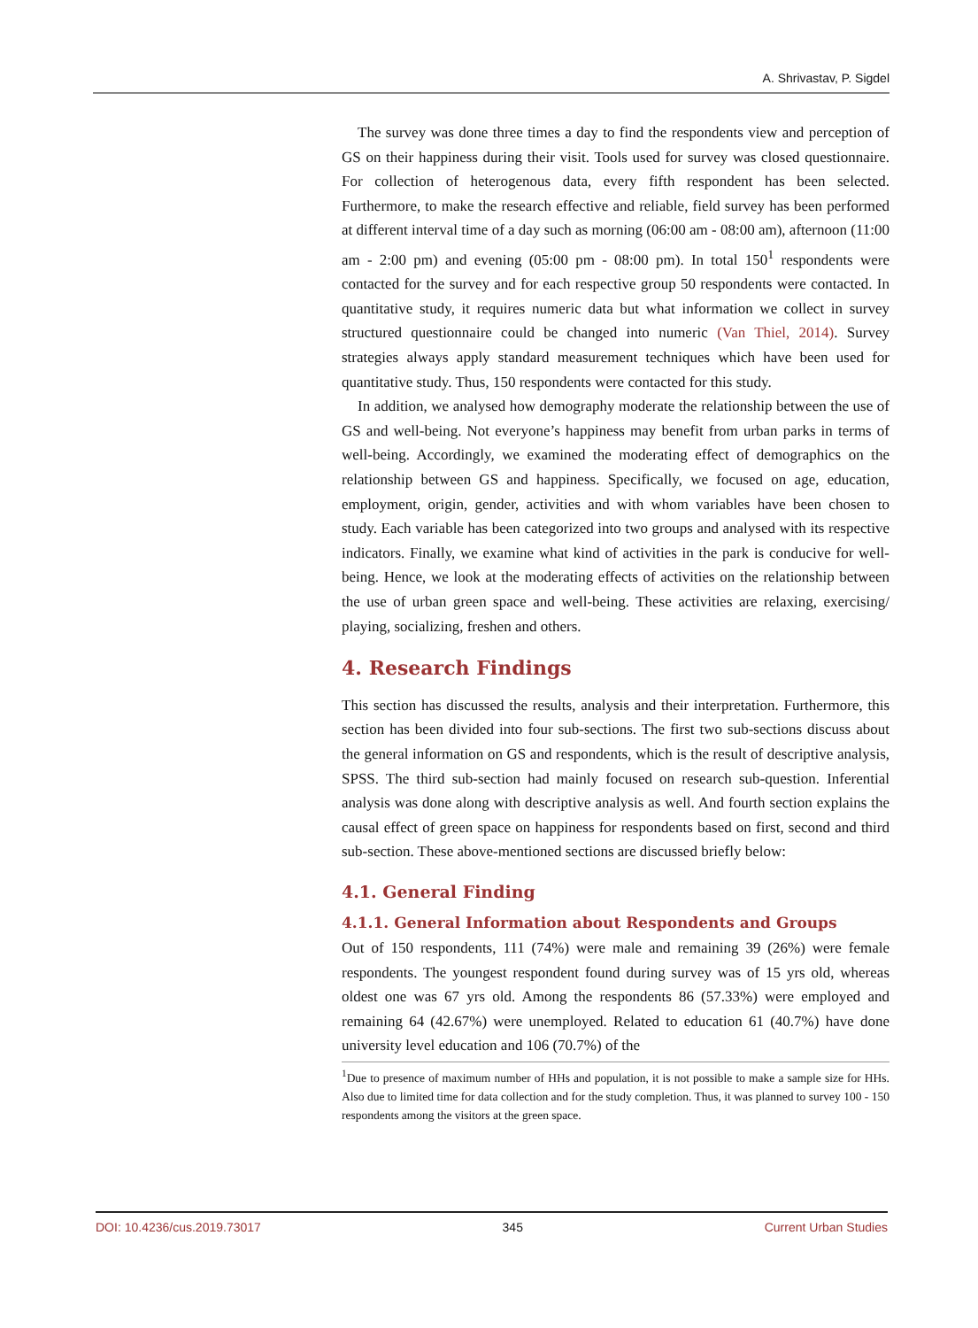A. Shrivastav, P. Sigdel
The survey was done three times a day to find the respondents view and perception of GS on their happiness during their visit. Tools used for survey was closed questionnaire. For collection of heterogenous data, every fifth respondent has been selected. Furthermore, to make the research effective and reliable, field survey has been performed at different interval time of a day such as morning (06:00 am - 08:00 am), afternoon (11:00 am - 2:00 pm) and evening (05:00 pm - 08:00 pm). In total 150<sup>1</sup> respondents were contacted for the survey and for each respective group 50 respondents were contacted. In quantitative study, it requires numeric data but what information we collect in survey structured questionnaire could be changed into numeric (Van Thiel, 2014). Survey strategies always apply standard measurement techniques which have been used for quantitative study. Thus, 150 respondents were contacted for this study.
In addition, we analysed how demography moderate the relationship between the use of GS and well-being. Not everyone’s happiness may benefit from urban parks in terms of well-being. Accordingly, we examined the moderating effect of demographics on the relationship between GS and happiness. Specifically, we focused on age, education, employment, origin, gender, activities and with whom variables have been chosen to study. Each variable has been categorized into two groups and analysed with its respective indicators. Finally, we examine what kind of activities in the park is conducive for well-being. Hence, we look at the moderating effects of activities on the relationship between the use of urban green space and well-being. These activities are relaxing, exercising/ playing, socializing, freshen and others.
4. Research Findings
This section has discussed the results, analysis and their interpretation. Furthermore, this section has been divided into four sub-sections. The first two sub-sections discuss about the general information on GS and respondents, which is the result of descriptive analysis, SPSS. The third sub-section had mainly focused on research sub-question. Inferential analysis was done along with descriptive analysis as well. And fourth section explains the causal effect of green space on happiness for respondents based on first, second and third sub-section. These above-mentioned sections are discussed briefly below:
4.1. General Finding
4.1.1. General Information about Respondents and Groups
Out of 150 respondents, 111 (74%) were male and remaining 39 (26%) were female respondents. The youngest respondent found during survey was of 15 yrs old, whereas oldest one was 67 yrs old. Among the respondents 86 (57.33%) were employed and remaining 64 (42.67%) were unemployed. Related to education 61 (40.7%) have done university level education and 106 (70.7%) of the
<sup>1</sup> Due to presence of maximum number of HHs and population, it is not possible to make a sample size for HHs. Also due to limited time for data collection and for the study completion. Thus, it was planned to survey 100 - 150 respondents among the visitors at the green space.
DOI: 10.4236/cus.2019.73017 345 Current Urban Studies